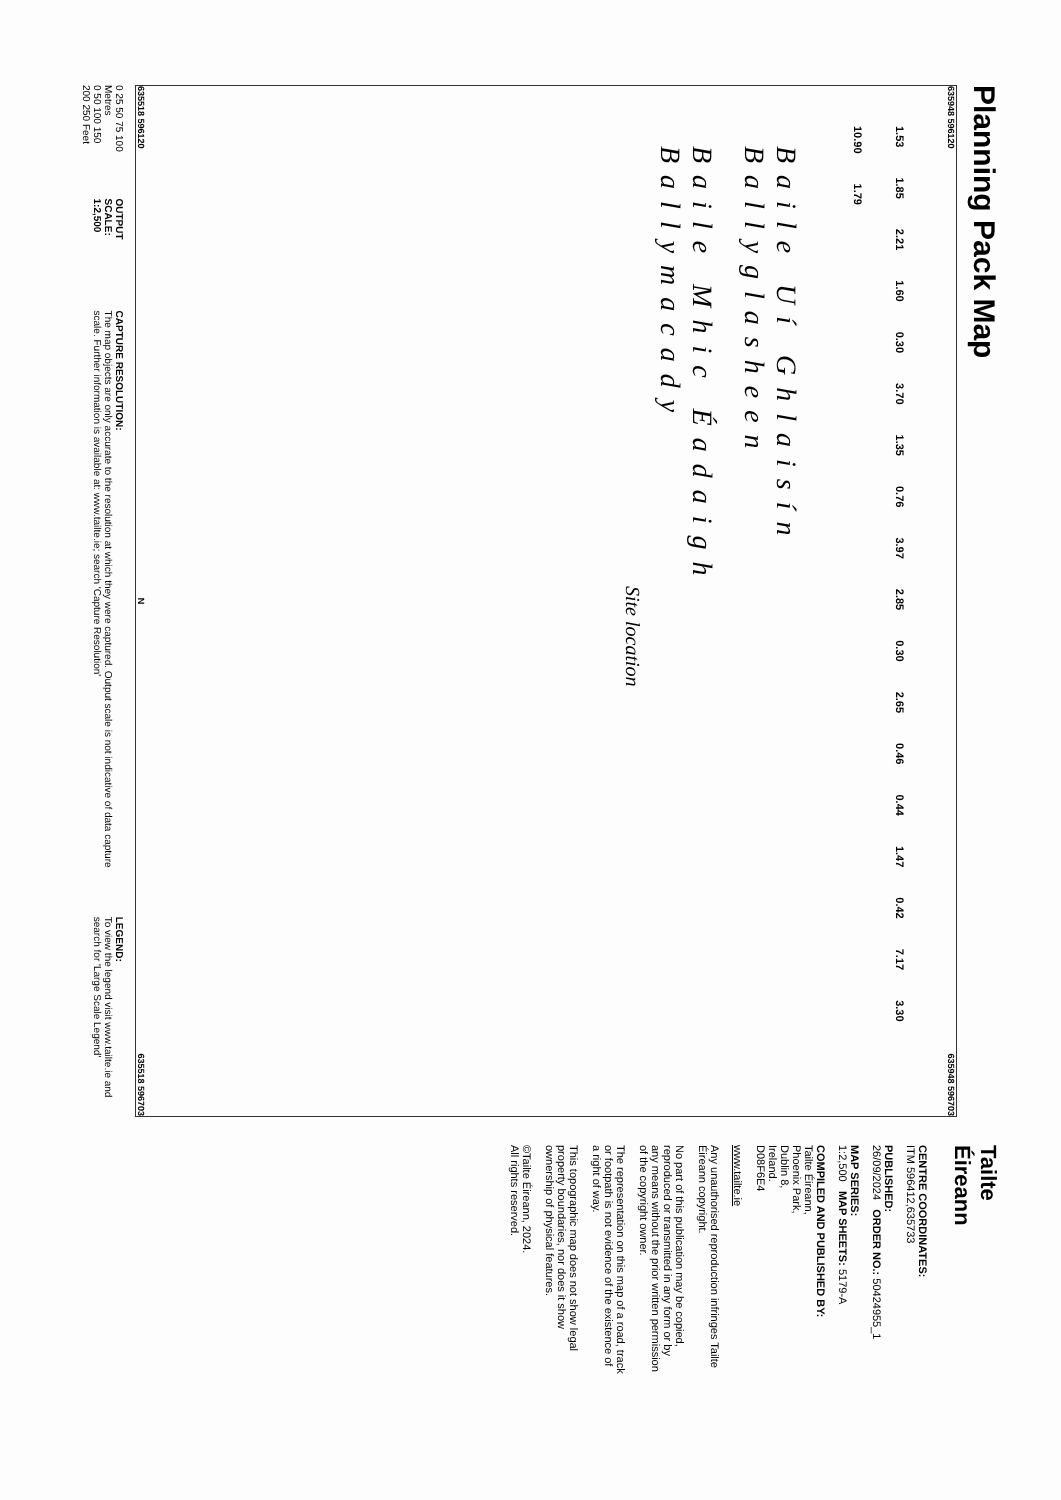Planning Pack Map
635948 596120 635948 596703
1.53 1.85 2.21 1.60 0.30 3.70 1.35 0.76 3.97 2.85 0.30 2.65 0.46 0.44 1.47 0.42 7.17 3.30 10.90 1.79
Baile Uí Ghlaisín
Ballyglasheen
Baile Mhic Éadaigh
Ballymacady
Site location
635518 596120 N 635518 596703
0 25 50 75 100 Metres
0 50 100 150 200 250 Feet
OUTPUT SCALE: 1:2,500
CAPTURE RESOLUTION:
The map objects are only accurate to the resolution at which they were captured. Output scale is not indicative of data capture scale. Further information is available at: www.tailte.ie; search 'Capture Resolution'
LEGEND:
To view the legend visit www.tailte.ie and search for 'Large Scale Legend'
Tailte
Éireann
CENTRE COORDINATES:
ITM 596412,635733
PUBLISHED:
26/09/2024 ORDER NO.: 50424955_1
MAP SERIES:
1:2,500 MAP SHEETS: 5179-A
COMPILED AND PUBLISHED BY:
Tailte Éireann,
Phoenix Park,
Dublin 8,
Ireland.
D08F6E4
www.tailte.ie
Any unauthorised reproduction infringes Tailte Éireann copyright.
No part of this publication may be copied, reproduced or transmitted in any form or by any means without the prior written permission of the copyright owner.
The representation on this map of a road, track or footpath is not evidence of the existence of a right of way.
This topographic map does not show legal property boundaries, nor does it show ownership of physical features.
©Tailte Éireann, 2024.
All rights reserved.